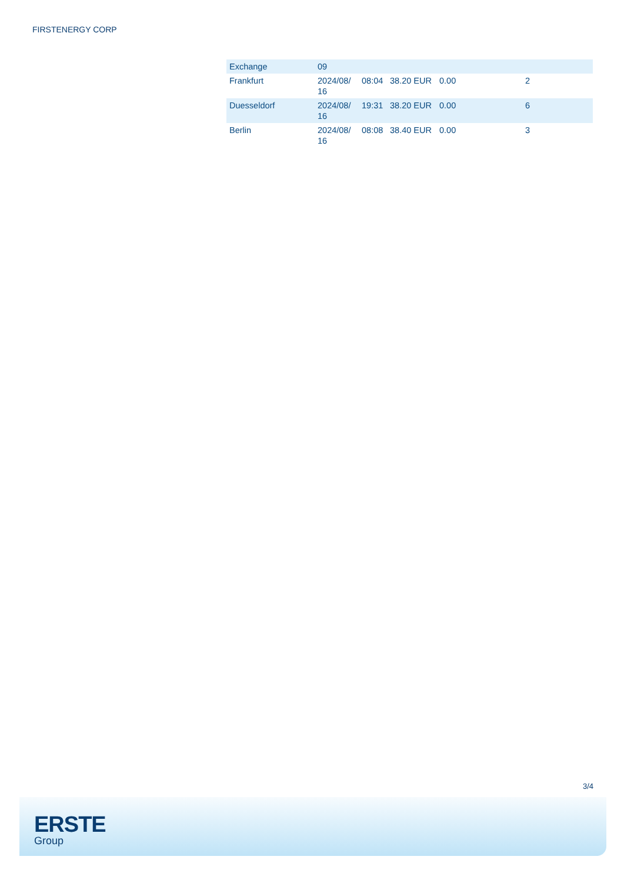FIRSTENERGY CORP
| Exchange | 09 | | | | |
| Frankfurt | 2024/08/ 16 | 08:04 | 38.20 EUR | 0.00 | 2 |
| Duesseldorf | 2024/08/ 16 | 19:31 | 38.20 EUR | 0.00 | 6 |
| Berlin | 2024/08/ 16 | 08:08 | 38.40 EUR | 0.00 | 3 |
3/4
ERSTE
Group